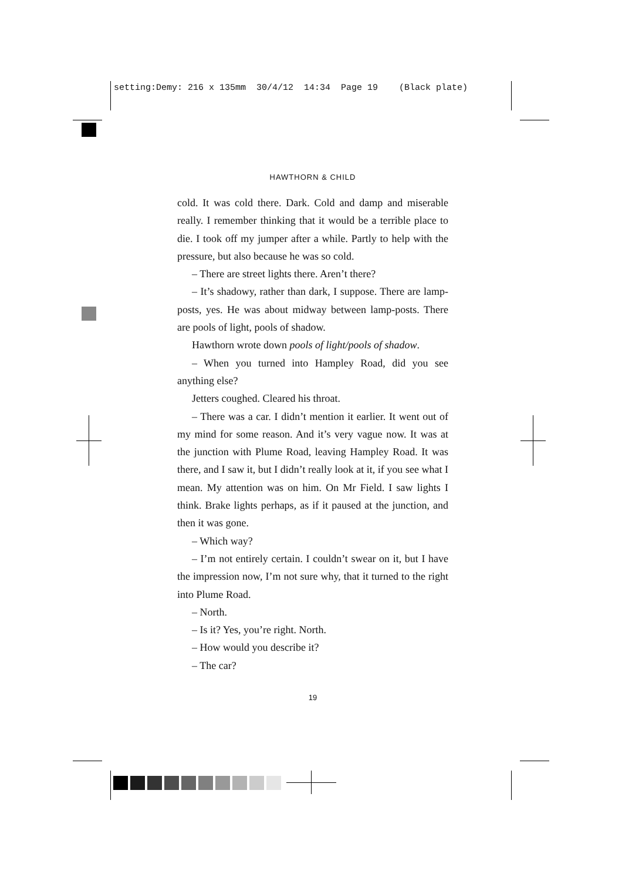setting:Demy: 216 x 135mm 30/4/12 14:34 Page 19 (Black plate)
HAWTHORN & CHILD
cold. It was cold there. Dark. Cold and damp and miserable really. I remember thinking that it would be a terrible place to die. I took off my jumper after a while. Partly to help with the pressure, but also because he was so cold.
– There are street lights there. Aren’t there?
– It’s shadowy, rather than dark, I suppose. There are lamp-posts, yes. He was about midway between lamp-posts. There are pools of light, pools of shadow.
Hawthorn wrote down pools of light/pools of shadow.
– When you turned into Hampley Road, did you see anything else?
Jetters coughed. Cleared his throat.
– There was a car. I didn’t mention it earlier. It went out of my mind for some reason. And it’s very vague now. It was at the junction with Plume Road, leaving Hampley Road. It was there, and I saw it, but I didn’t really look at it, if you see what I mean. My attention was on him. On Mr Field. I saw lights I think. Brake lights perhaps, as if it paused at the junction, and then it was gone.
– Which way?
– I’m not entirely certain. I couldn’t swear on it, but I have the impression now, I’m not sure why, that it turned to the right into Plume Road.
– North.
– Is it? Yes, you’re right. North.
– How would you describe it?
– The car?
19